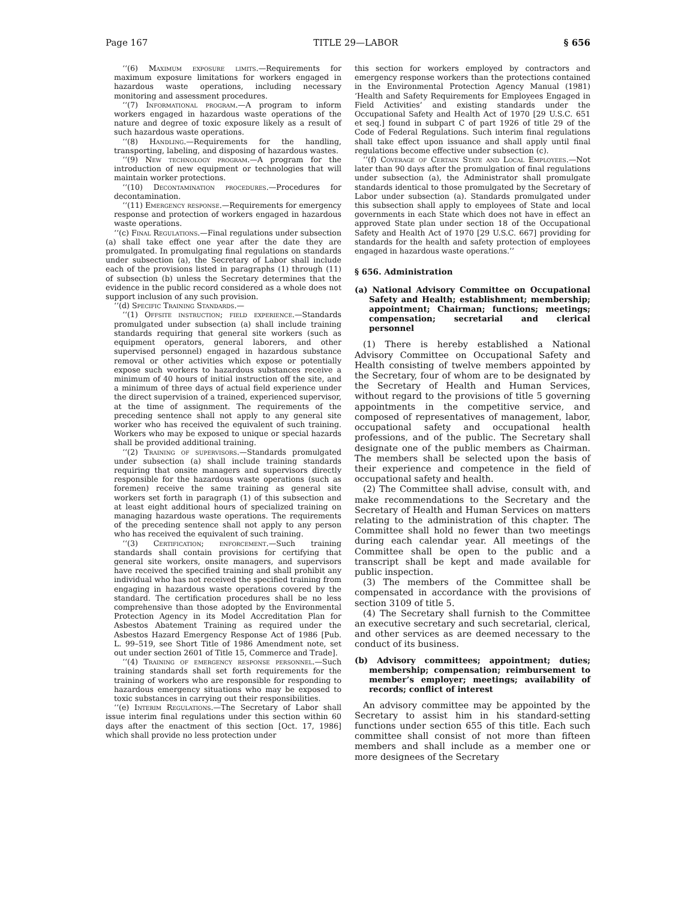Page 167 TITLE 29—LABOR § 656
‘‘(6) Maximum exposure limits.—Requirements for maximum exposure limitations for workers engaged in hazardous waste operations, including necessary monitoring and assessment procedures.
‘‘(7) Informational program.—A program to inform workers engaged in hazardous waste operations of the nature and degree of toxic exposure likely as a result of such hazardous waste operations.
‘‘(8) Handling.—Requirements for the handling, transporting, labeling, and disposing of hazardous wastes.
‘‘(9) New technology program.—A program for the introduction of new equipment or technologies that will maintain worker protections.
‘‘(10) Decontamination procedures.—Procedures for decontamination.
‘‘(11) Emergency response.—Requirements for emergency response and protection of workers engaged in hazardous waste operations.
‘‘(c) Final Regulations.—Final regulations under subsection (a) shall take effect one year after the date they are promulgated. In promulgating final regulations on standards under subsection (a), the Secretary of Labor shall include each of the provisions listed in paragraphs (1) through (11) of subsection (b) unless the Secretary determines that the evidence in the public record considered as a whole does not support inclusion of any such provision.
‘‘(d) Specific Training Standards.—
‘‘(1) Offsite instruction; field experience.—Standards promulgated under subsection (a) shall include training standards requiring that general site workers (such as equipment operators, general laborers, and other supervised personnel) engaged in hazardous substance removal or other activities which expose or potentially expose such workers to hazardous substances receive a minimum of 40 hours of initial instruction off the site, and a minimum of three days of actual field experience under the direct supervision of a trained, experienced supervisor, at the time of assignment. The requirements of the preceding sentence shall not apply to any general site worker who has received the equivalent of such training. Workers who may be exposed to unique or special hazards shall be provided additional training.
‘‘(2) Training of supervisors.—Standards promulgated under subsection (a) shall include training standards requiring that onsite managers and supervisors directly responsible for the hazardous waste operations (such as foremen) receive the same training as general site workers set forth in paragraph (1) of this subsection and at least eight additional hours of specialized training on managing hazardous waste operations. The requirements of the preceding sentence shall not apply to any person who has received the equivalent of such training.
‘‘(3) Certification; enforcement.—Such training standards shall contain provisions for certifying that general site workers, onsite managers, and supervisors have received the specified training and shall prohibit any individual who has not received the specified training from engaging in hazardous waste operations covered by the standard. The certification procedures shall be no less comprehensive than those adopted by the Environmental Protection Agency in its Model Accreditation Plan for Asbestos Abatement Training as required under the Asbestos Hazard Emergency Response Act of 1986 [Pub. L. 99–519, see Short Title of 1986 Amendment note, set out under section 2601 of Title 15, Commerce and Trade].
‘‘(4) Training of emergency response personnel.—Such training standards shall set forth requirements for the training of workers who are responsible for responding to hazardous emergency situations who may be exposed to toxic substances in carrying out their responsibilities.
‘‘(e) Interim Regulations.—The Secretary of Labor shall issue interim final regulations under this section within 60 days after the enactment of this section [Oct. 17, 1986] which shall provide no less protection under
this section for workers employed by contractors and emergency response workers than the protections contained in the Environmental Protection Agency Manual (1981) ‘Health and Safety Requirements for Employees Engaged in Field Activities’ and existing standards under the Occupational Safety and Health Act of 1970 [29 U.S.C. 651 et seq.] found in subpart C of part 1926 of title 29 of the Code of Federal Regulations. Such interim final regulations shall take effect upon issuance and shall apply until final regulations become effective under subsection (c).
‘‘(f) Coverage of Certain State and Local Employees.—Not later than 90 days after the promulgation of final regulations under subsection (a), the Administrator shall promulgate standards identical to those promulgated by the Secretary of Labor under subsection (a). Standards promulgated under this subsection shall apply to employees of State and local governments in each State which does not have in effect an approved State plan under section 18 of the Occupational Safety and Health Act of 1970 [29 U.S.C. 667] providing for standards for the health and safety protection of employees engaged in hazardous waste operations.’’
§ 656. Administration
(a) National Advisory Committee on Occupational Safety and Health; establishment; membership; appointment; Chairman; functions; meetings; compensation; secretarial and clerical personnel
(1) There is hereby established a National Advisory Committee on Occupational Safety and Health consisting of twelve members appointed by the Secretary, four of whom are to be designated by the Secretary of Health and Human Services, without regard to the provisions of title 5 governing appointments in the competitive service, and composed of representatives of management, labor, occupational safety and occupational health professions, and of the public. The Secretary shall designate one of the public members as Chairman. The members shall be selected upon the basis of their experience and competence in the field of occupational safety and health.
(2) The Committee shall advise, consult with, and make recommendations to the Secretary and the Secretary of Health and Human Services on matters relating to the administration of this chapter. The Committee shall hold no fewer than two meetings during each calendar year. All meetings of the Committee shall be open to the public and a transcript shall be kept and made available for public inspection.
(3) The members of the Committee shall be compensated in accordance with the provisions of section 3109 of title 5.
(4) The Secretary shall furnish to the Committee an executive secretary and such secretarial, clerical, and other services as are deemed necessary to the conduct of its business.
(b) Advisory committees; appointment; duties; membership; compensation; reimbursement to member’s employer; meetings; availability of records; conflict of interest
An advisory committee may be appointed by the Secretary to assist him in his standard-setting functions under section 655 of this title. Each such committee shall consist of not more than fifteen members and shall include as a member one or more designees of the Secretary